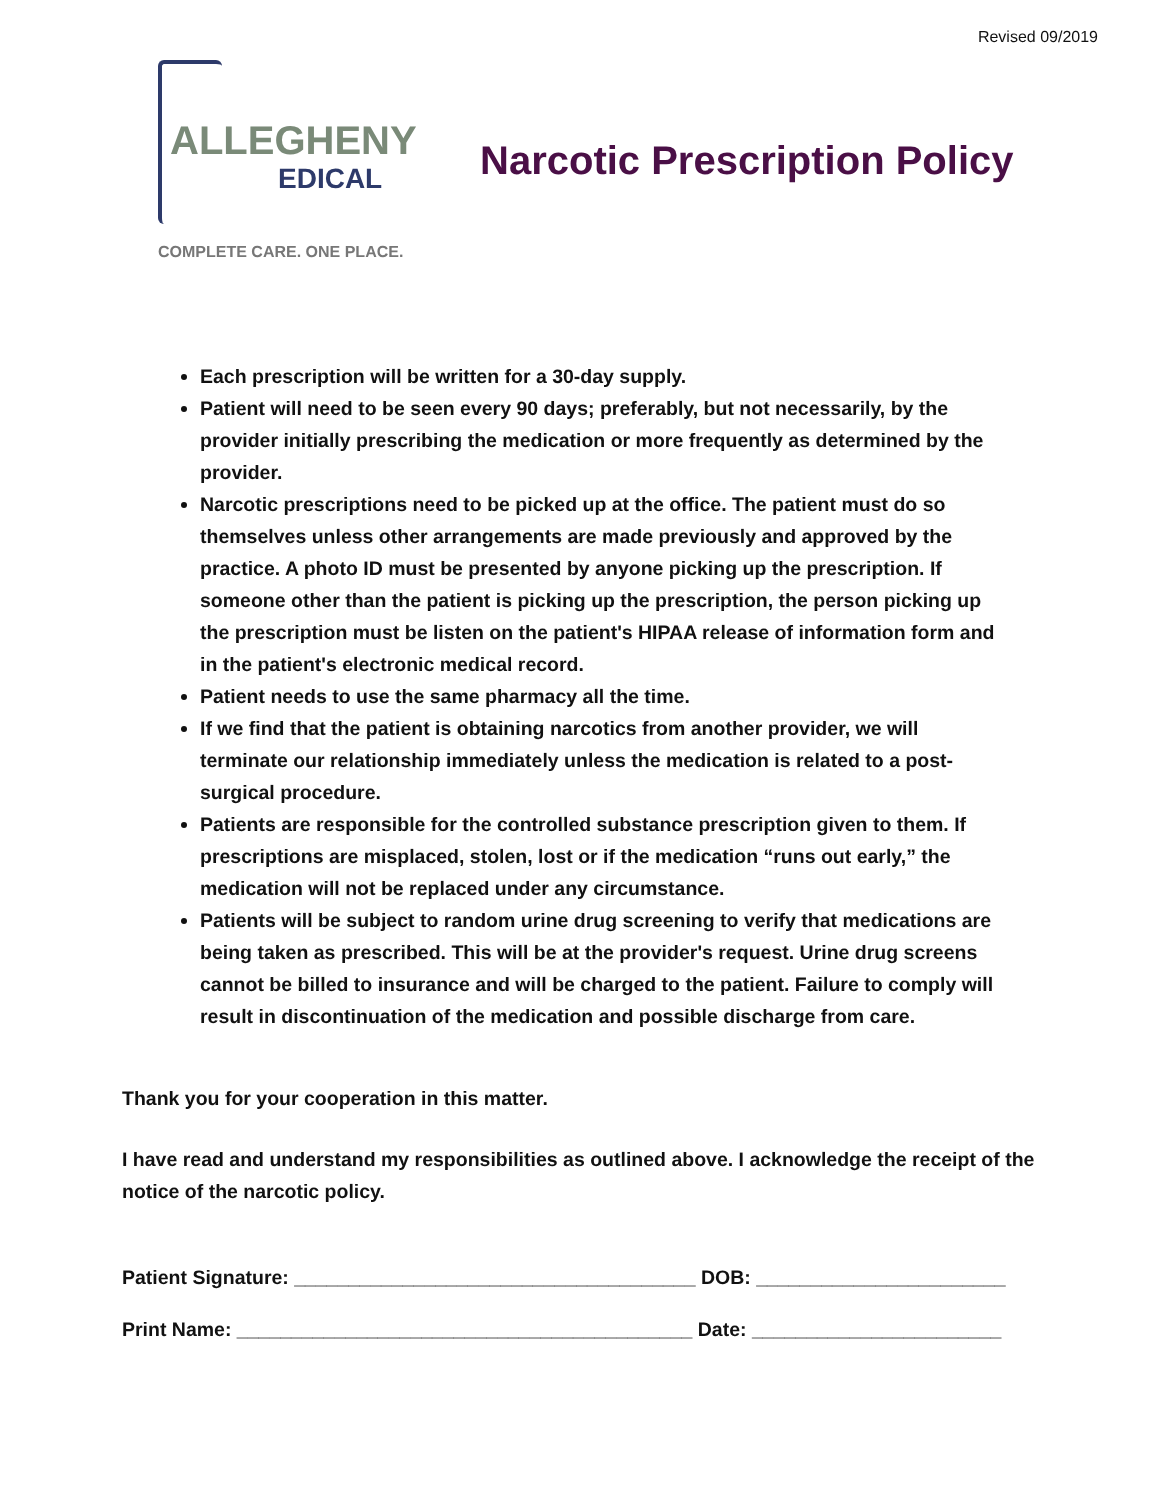Revised 09/2019
ALLEGHENY
EDICAL
COMPLETE CARE. ONE PLACE.
Narcotic Prescription Policy
Each prescription will be written for a 30-day supply.
Patient will need to be seen every 90 days; preferably, but not necessarily, by the provider initially prescribing the medication or more frequently as determined by the provider.
Narcotic prescriptions need to be picked up at the office. The patient must do so themselves unless other arrangements are made previously and approved by the practice. A photo ID must be presented by anyone picking up the prescription. If someone other than the patient is picking up the prescription, the person picking up the prescription must be listen on the patient's HIPAA release of information form and in the patient's electronic medical record.
Patient needs to use the same pharmacy all the time.
If we find that the patient is obtaining narcotics from another provider, we will terminate our relationship immediately unless the medication is related to a post-surgical procedure.
Patients are responsible for the controlled substance prescription given to them. If prescriptions are misplaced, stolen, lost or if the medication “runs out early,” the medication will not be replaced under any circumstance.
Patients will be subject to random urine drug screening to verify that medications are being taken as prescribed. This will be at the provider's request. Urine drug screens cannot be billed to insurance and will be charged to the patient. Failure to comply will result in discontinuation of the medication and possible discharge from care.
Thank you for your cooperation in this matter.
I have read and understand my responsibilities as outlined above. I acknowledge the receipt of the notice of the narcotic policy.
Patient Signature: _____________________________________ DOB: _______________________
Print Name: __________________________________________ Date: _______________________